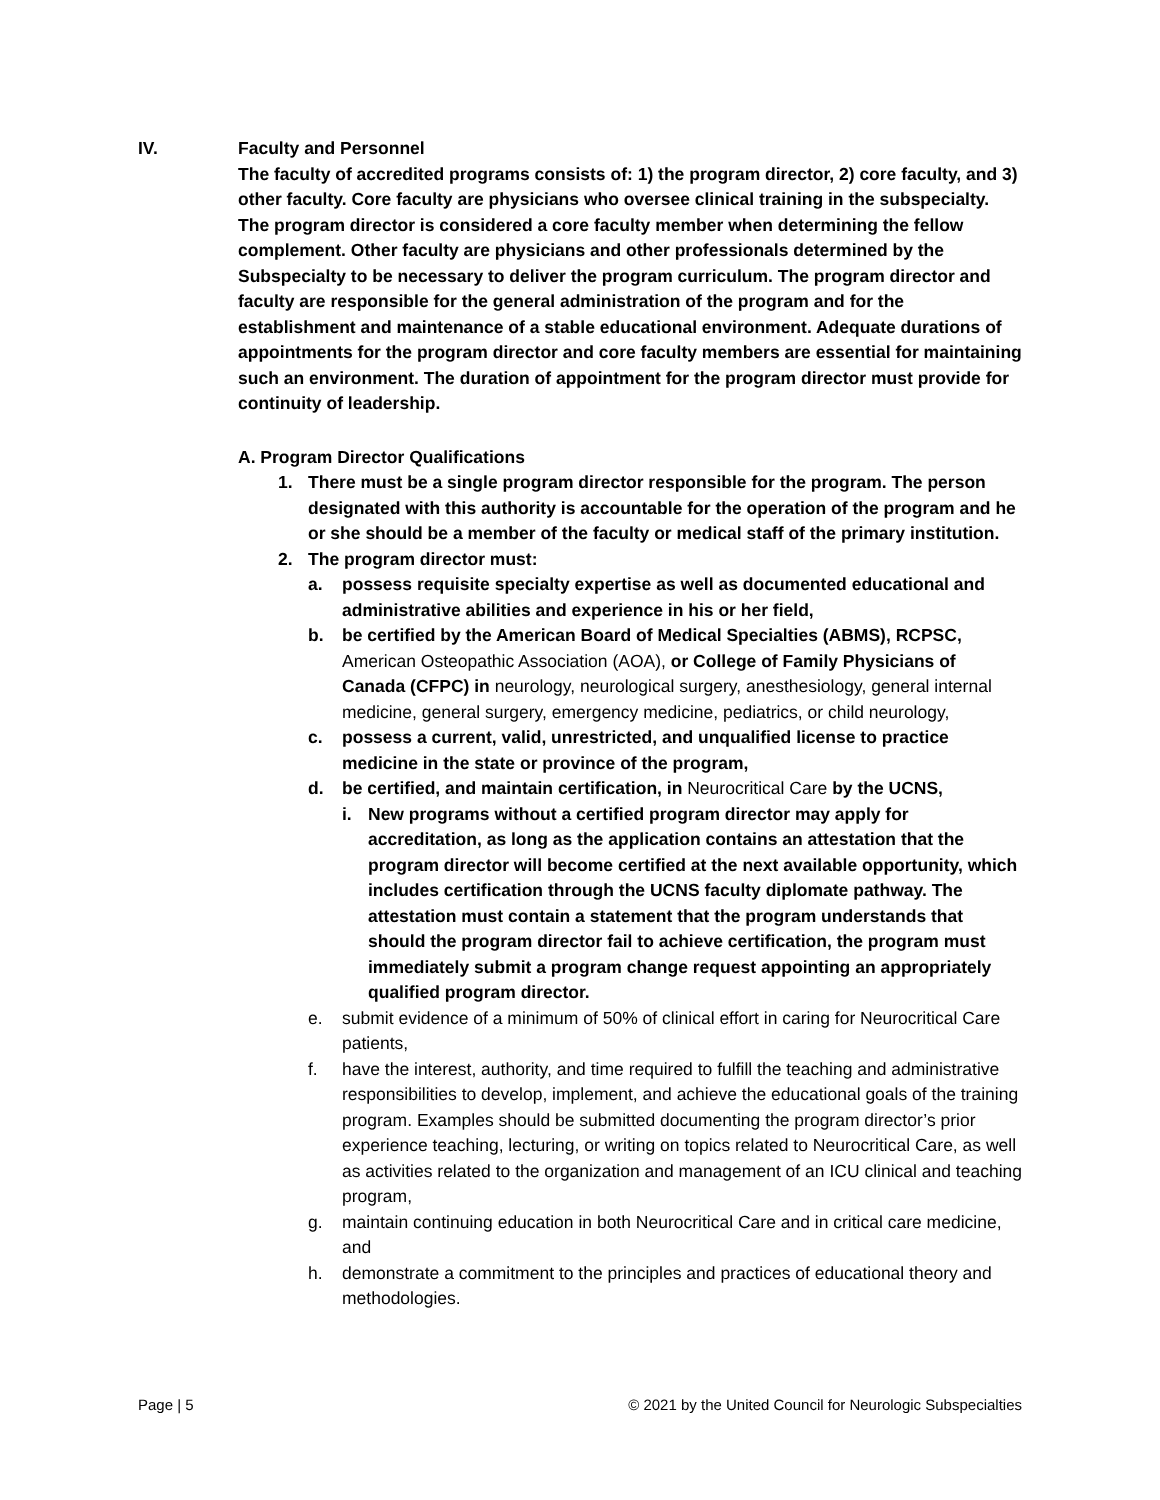IV. Faculty and Personnel
The faculty of accredited programs consists of: 1) the program director, 2) core faculty, and 3) other faculty. Core faculty are physicians who oversee clinical training in the subspecialty. The program director is considered a core faculty member when determining the fellow complement. Other faculty are physicians and other professionals determined by the Subspecialty to be necessary to deliver the program curriculum. The program director and faculty are responsible for the general administration of the program and for the establishment and maintenance of a stable educational environment. Adequate durations of appointments for the program director and core faculty members are essential for maintaining such an environment. The duration of appointment for the program director must provide for continuity of leadership.
A. Program Director Qualifications
1. There must be a single program director responsible for the program. The person designated with this authority is accountable for the operation of the program and he or she should be a member of the faculty or medical staff of the primary institution.
2. The program director must:
a. possess requisite specialty expertise as well as documented educational and administrative abilities and experience in his or her field,
b. be certified by the American Board of Medical Specialties (ABMS), RCPSC, American Osteopathic Association (AOA), or College of Family Physicians of Canada (CFPC) in neurology, neurological surgery, anesthesiology, general internal medicine, general surgery, emergency medicine, pediatrics, or child neurology,
c. possess a current, valid, unrestricted, and unqualified license to practice medicine in the state or province of the program,
d. be certified, and maintain certification, in Neurocritical Care by the UCNS,
i. New programs without a certified program director may apply for accreditation, as long as the application contains an attestation that the program director will become certified at the next available opportunity, which includes certification through the UCNS faculty diplomate pathway. The attestation must contain a statement that the program understands that should the program director fail to achieve certification, the program must immediately submit a program change request appointing an appropriately qualified program director.
e. submit evidence of a minimum of 50% of clinical effort in caring for Neurocritical Care patients,
f. have the interest, authority, and time required to fulfill the teaching and administrative responsibilities to develop, implement, and achieve the educational goals of the training program. Examples should be submitted documenting the program director’s prior experience teaching, lecturing, or writing on topics related to Neurocritical Care, as well as activities related to the organization and management of an ICU clinical and teaching program,
g. maintain continuing education in both Neurocritical Care and in critical care medicine, and
h. demonstrate a commitment to the principles and practices of educational theory and methodologies.
Page | 5 © 2021 by the United Council for Neurologic Subspecialties